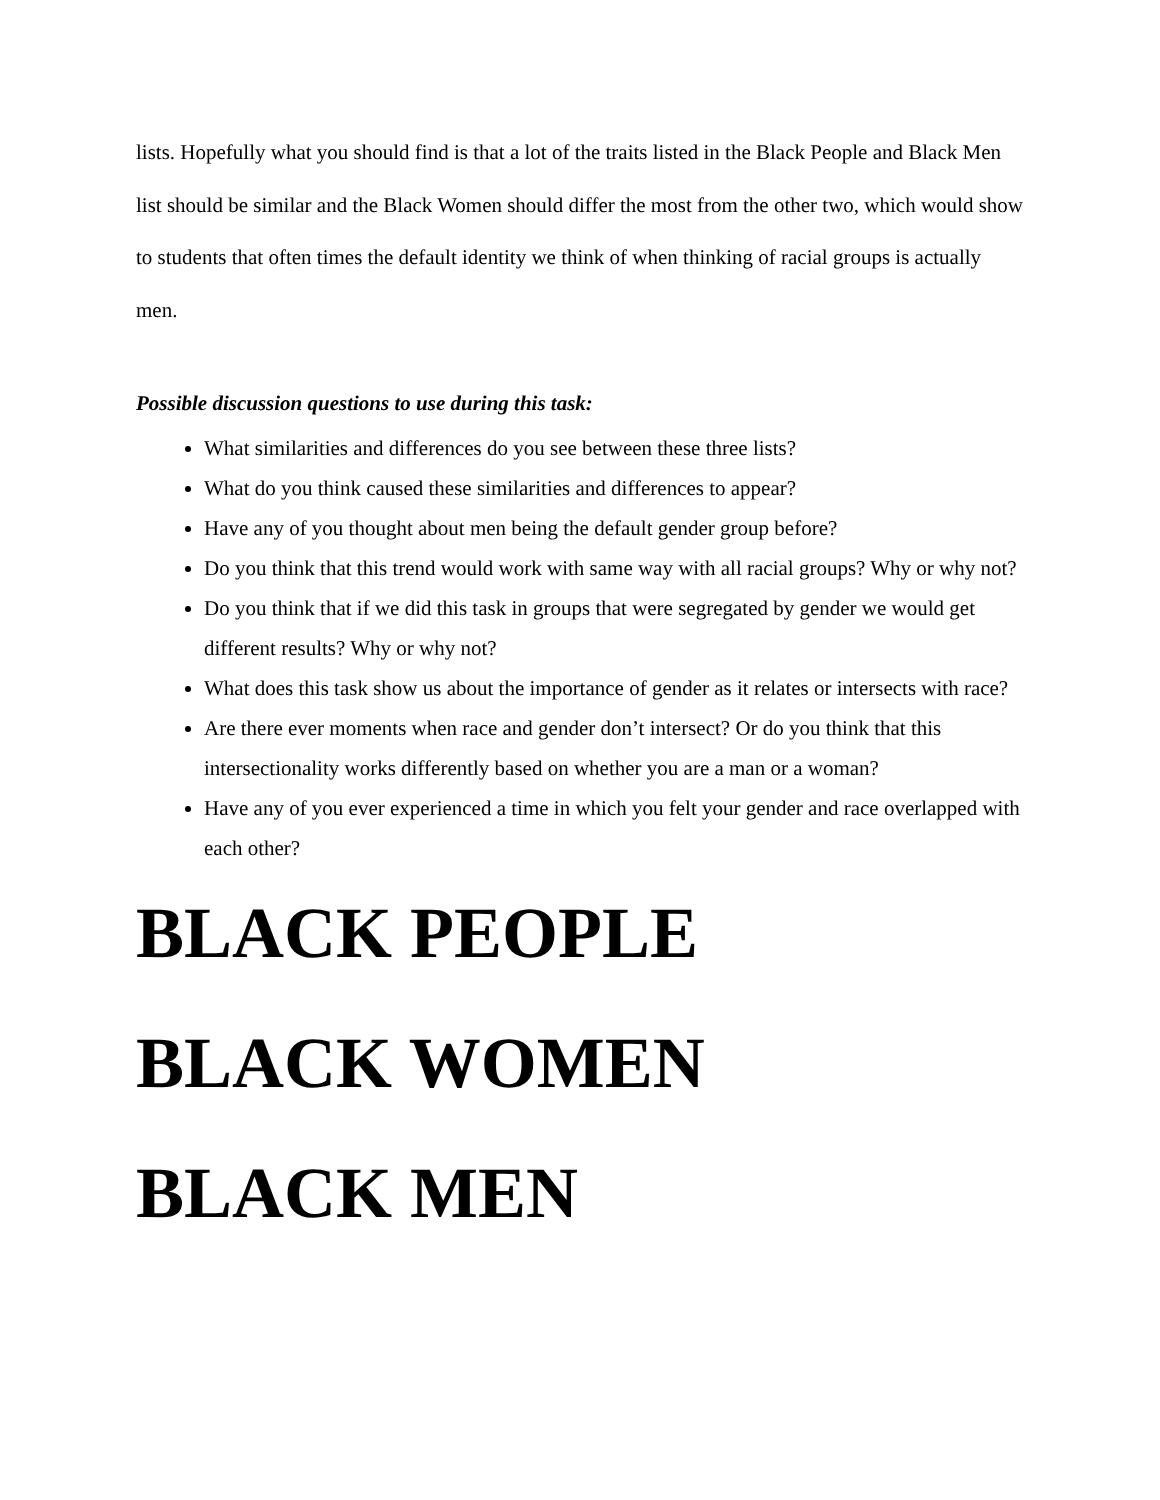lists. Hopefully what you should find is that a lot of the traits listed in the Black People and Black Men list should be similar and the Black Women should differ the most from the other two, which would show to students that often times the default identity we think of when thinking of racial groups is actually men.
Possible discussion questions to use during this task:
What similarities and differences do you see between these three lists?
What do you think caused these similarities and differences to appear?
Have any of you thought about men being the default gender group before?
Do you think that this trend would work with same way with all racial groups? Why or why not?
Do you think that if we did this task in groups that were segregated by gender we would get different results? Why or why not?
What does this task show us about the importance of gender as it relates or intersects with race?
Are there ever moments when race and gender don’t intersect? Or do you think that this intersectionality works differently based on whether you are a man or a woman?
Have any of you ever experienced a time in which you felt your gender and race overlapped with each other?
BLACK PEOPLE
BLACK WOMEN
BLACK MEN